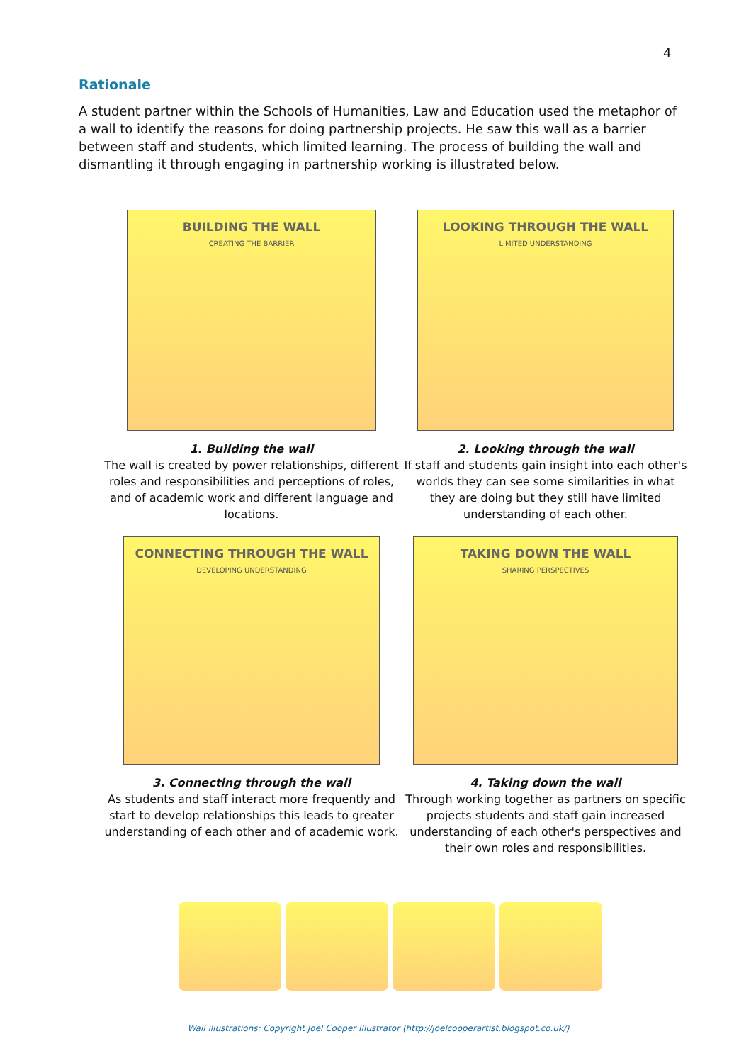4
Rationale
A student partner within the Schools of Humanities, Law and Education used the metaphor of a wall to identify the reasons for doing partnership projects. He saw this wall as a barrier between staff and students, which limited learning. The process of building the wall and dismantling it through engaging in partnership working is illustrated below.
BUILDING THE WALL
CREATING THE BARRIER
1. Building the wall
The wall is created by power relationships, different roles and responsibilities and perceptions of roles, and of academic work and different language and locations.
LOOKING THROUGH THE WALL
LIMITED UNDERSTANDING
2. Looking through the wall
If staff and students gain insight into each other's worlds they can see some similarities in what they are doing but they still have limited understanding of each other.
CONNECTING THROUGH THE WALL
DEVELOPING UNDERSTANDING
3. Connecting through the wall
As students and staff interact more frequently and start to develop relationships this leads to greater understanding of each other and of academic work.
TAKING DOWN THE WALL
SHARING PERSPECTIVES
4. Taking down the wall
Through working together as partners on specific projects students and staff gain increased understanding of each other's perspectives and their own roles and responsibilities.
Wall illustrations: Copyright Joel Cooper Illustrator (http://joelcooperartist.blogspot.co.uk/)